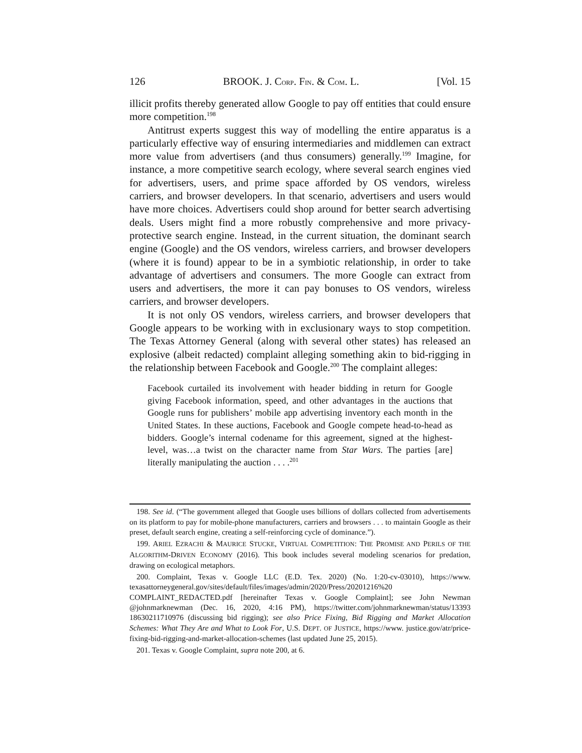126 BROOK. J. CORP. FIN. & COM. L. [Vol. 15
illicit profits thereby generated allow Google to pay off entities that could ensure more competition.<sup>198</sup>
Antitrust experts suggest this way of modelling the entire apparatus is a particularly effective way of ensuring intermediaries and middlemen can extract more value from advertisers (and thus consumers) generally.<sup>199</sup> Imagine, for instance, a more competitive search ecology, where several search engines vied for advertisers, users, and prime space afforded by OS vendors, wireless carriers, and browser developers. In that scenario, advertisers and users would have more choices. Advertisers could shop around for better search advertising deals. Users might find a more robustly comprehensive and more privacy-protective search engine. Instead, in the current situation, the dominant search engine (Google) and the OS vendors, wireless carriers, and browser developers (where it is found) appear to be in a symbiotic relationship, in order to take advantage of advertisers and consumers. The more Google can extract from users and advertisers, the more it can pay bonuses to OS vendors, wireless carriers, and browser developers.
It is not only OS vendors, wireless carriers, and browser developers that Google appears to be working with in exclusionary ways to stop competition. The Texas Attorney General (along with several other states) has released an explosive (albeit redacted) complaint alleging something akin to bid-rigging in the relationship between Facebook and Google.<sup>200</sup> The complaint alleges:
Facebook curtailed its involvement with header bidding in return for Google giving Facebook information, speed, and other advantages in the auctions that Google runs for publishers’ mobile app advertising inventory each month in the United States. In these auctions, Facebook and Google compete head-to-head as bidders. Google’s internal codename for this agreement, signed at the highest-level, was…a twist on the character name from Star Wars. The parties [are] literally manipulating the auction . . . .<sup>201</sup>
198. See id. (“The government alleged that Google uses billions of dollars collected from advertisements on its platform to pay for mobile-phone manufacturers, carriers and browsers . . . to maintain Google as their preset, default search engine, creating a self-reinforcing cycle of dominance.”).
199. ARIEL EZRACHI & MAURICE STUCKE, VIRTUAL COMPETITION: THE PROMISE AND PERILS OF THE ALGORITHM-DRIVEN ECONOMY (2016). This book includes several modeling scenarios for predation, drawing on ecological metaphors.
200. Complaint, Texas v. Google LLC (E.D. Tex. 2020) (No. 1:20-cv-03010), https://www. texasattorneygeneral.gov/sites/default/files/images/admin/2020/Press/20201216%20 COMPLAINT_REDACTED.pdf [hereinafter Texas v. Google Complaint]; see John Newman @johnmarknewman (Dec. 16, 2020, 4:16 PM), https://twitter.com/johnmarknewman/status/13393 18630211710976 (discussing bid rigging); see also Price Fixing, Bid Rigging and Market Allocation Schemes: What They Are and What to Look For, U.S. DEPT. OF JUSTICE, https://www. justice.gov/atr/price-fixing-bid-rigging-and-market-allocation-schemes (last updated June 25, 2015).
201. Texas v. Google Complaint, supra note 200, at 6.